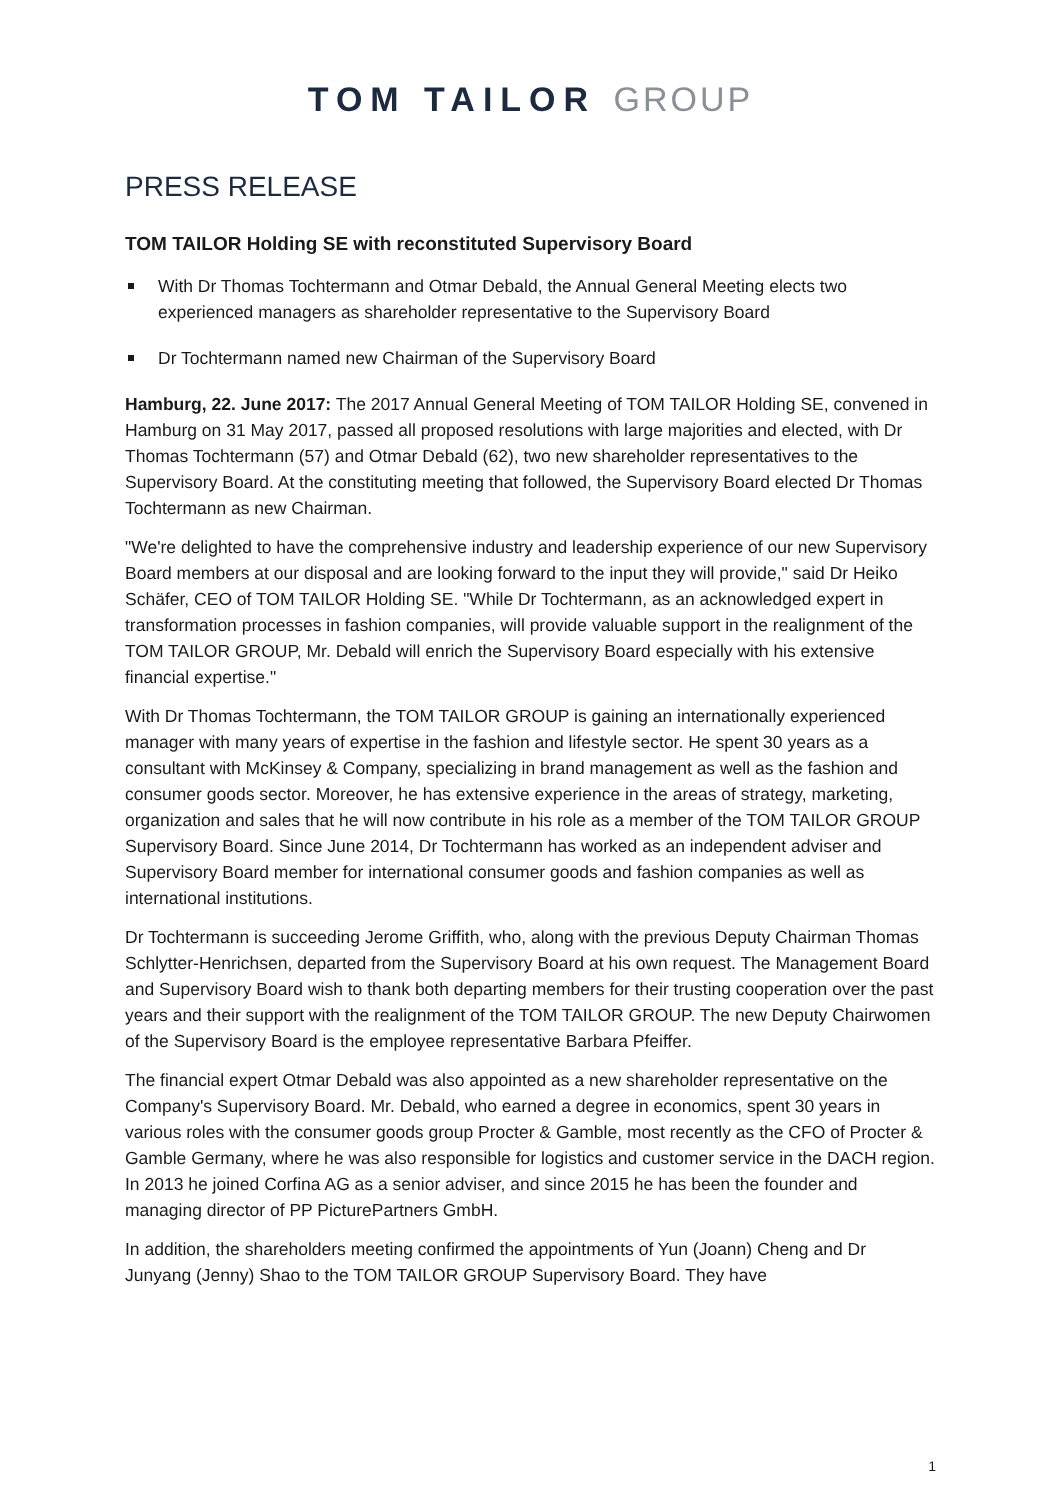TOM TAILOR GROUP
PRESS RELEASE
TOM TAILOR Holding SE with reconstituted Supervisory Board
With Dr Thomas Tochtermann and Otmar Debald, the Annual General Meeting elects two experienced managers as shareholder representative to the Supervisory Board
Dr Tochtermann named new Chairman of the Supervisory Board
Hamburg, 22. June 2017: The 2017 Annual General Meeting of TOM TAILOR Holding SE, convened in Hamburg on 31 May 2017, passed all proposed resolutions with large majorities and elected, with Dr Thomas Tochtermann (57) and Otmar Debald (62), two new shareholder representatives to the Supervisory Board. At the constituting meeting that followed, the Supervisory Board elected Dr Thomas Tochtermann as new Chairman.
"We're delighted to have the comprehensive industry and leadership experience of our new Supervisory Board members at our disposal and are looking forward to the input they will provide," said Dr Heiko Schäfer, CEO of TOM TAILOR Holding SE. "While Dr Tochtermann, as an acknowledged expert in transformation processes in fashion companies, will provide valuable support in the realignment of the TOM TAILOR GROUP, Mr. Debald will enrich the Supervisory Board especially with his extensive financial expertise."
With Dr Thomas Tochtermann, the TOM TAILOR GROUP is gaining an internationally experienced manager with many years of expertise in the fashion and lifestyle sector. He spent 30 years as a consultant with McKinsey & Company, specializing in brand management as well as the fashion and consumer goods sector. Moreover, he has extensive experience in the areas of strategy, marketing, organization and sales that he will now contribute in his role as a member of the TOM TAILOR GROUP Supervisory Board. Since June 2014, Dr Tochtermann has worked as an independent adviser and Supervisory Board member for international consumer goods and fashion companies as well as international institutions.
Dr Tochtermann is succeeding Jerome Griffith, who, along with the previous Deputy Chairman Thomas Schlytter-Henrichsen, departed from the Supervisory Board at his own request. The Management Board and Supervisory Board wish to thank both departing members for their trusting cooperation over the past years and their support with the realignment of the TOM TAILOR GROUP. The new Deputy Chairwomen of the Supervisory Board is the employee representative Barbara Pfeiffer.
The financial expert Otmar Debald was also appointed as a new shareholder representative on the Company's Supervisory Board. Mr. Debald, who earned a degree in economics, spent 30 years in various roles with the consumer goods group Procter & Gamble, most recently as the CFO of Procter & Gamble Germany, where he was also responsible for logistics and customer service in the DACH region. In 2013 he joined Corfina AG as a senior adviser, and since 2015 he has been the founder and managing director of PP PicturePartners GmbH.
In addition, the shareholders meeting confirmed the appointments of Yun (Joann) Cheng and Dr Junyang (Jenny) Shao to the TOM TAILOR GROUP Supervisory Board. They have
1